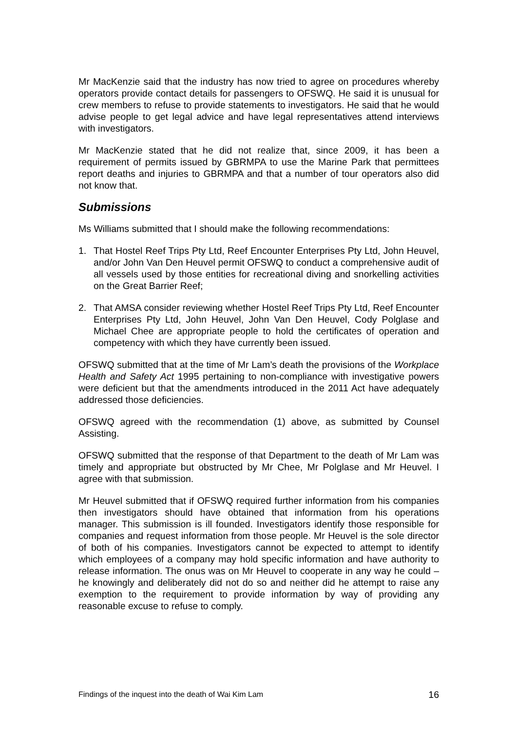Mr MacKenzie said that the industry has now tried to agree on procedures whereby operators provide contact details for passengers to OFSWQ. He said it is unusual for crew members to refuse to provide statements to investigators. He said that he would advise people to get legal advice and have legal representatives attend interviews with investigators.
Mr MacKenzie stated that he did not realize that, since 2009, it has been a requirement of permits issued by GBRMPA to use the Marine Park that permittees report deaths and injuries to GBRMPA and that a number of tour operators also did not know that.
Submissions
Ms Williams submitted that I should make the following recommendations:
1. That Hostel Reef Trips Pty Ltd, Reef Encounter Enterprises Pty Ltd, John Heuvel, and/or John Van Den Heuvel permit OFSWQ to conduct a comprehensive audit of all vessels used by those entities for recreational diving and snorkelling activities on the Great Barrier Reef;
2. That AMSA consider reviewing whether Hostel Reef Trips Pty Ltd, Reef Encounter Enterprises Pty Ltd, John Heuvel, John Van Den Heuvel, Cody Polglase and Michael Chee are appropriate people to hold the certificates of operation and competency with which they have currently been issued.
OFSWQ submitted that at the time of Mr Lam’s death the provisions of the Workplace Health and Safety Act 1995 pertaining to non-compliance with investigative powers were deficient but that the amendments introduced in the 2011 Act have adequately addressed those deficiencies.
OFSWQ agreed with the recommendation (1) above, as submitted by Counsel Assisting.
OFSWQ submitted that the response of that Department to the death of Mr Lam was timely and appropriate but obstructed by Mr Chee, Mr Polglase and Mr Heuvel. I agree with that submission.
Mr Heuvel submitted that if OFSWQ required further information from his companies then investigators should have obtained that information from his operations manager. This submission is ill founded. Investigators identify those responsible for companies and request information from those people. Mr Heuvel is the sole director of both of his companies. Investigators cannot be expected to attempt to identify which employees of a company may hold specific information and have authority to release information. The onus was on Mr Heuvel to cooperate in any way he could – he knowingly and deliberately did not do so and neither did he attempt to raise any exemption to the requirement to provide information by way of providing any reasonable excuse to refuse to comply.
Findings of the inquest into the death of Wai Kim Lam 16